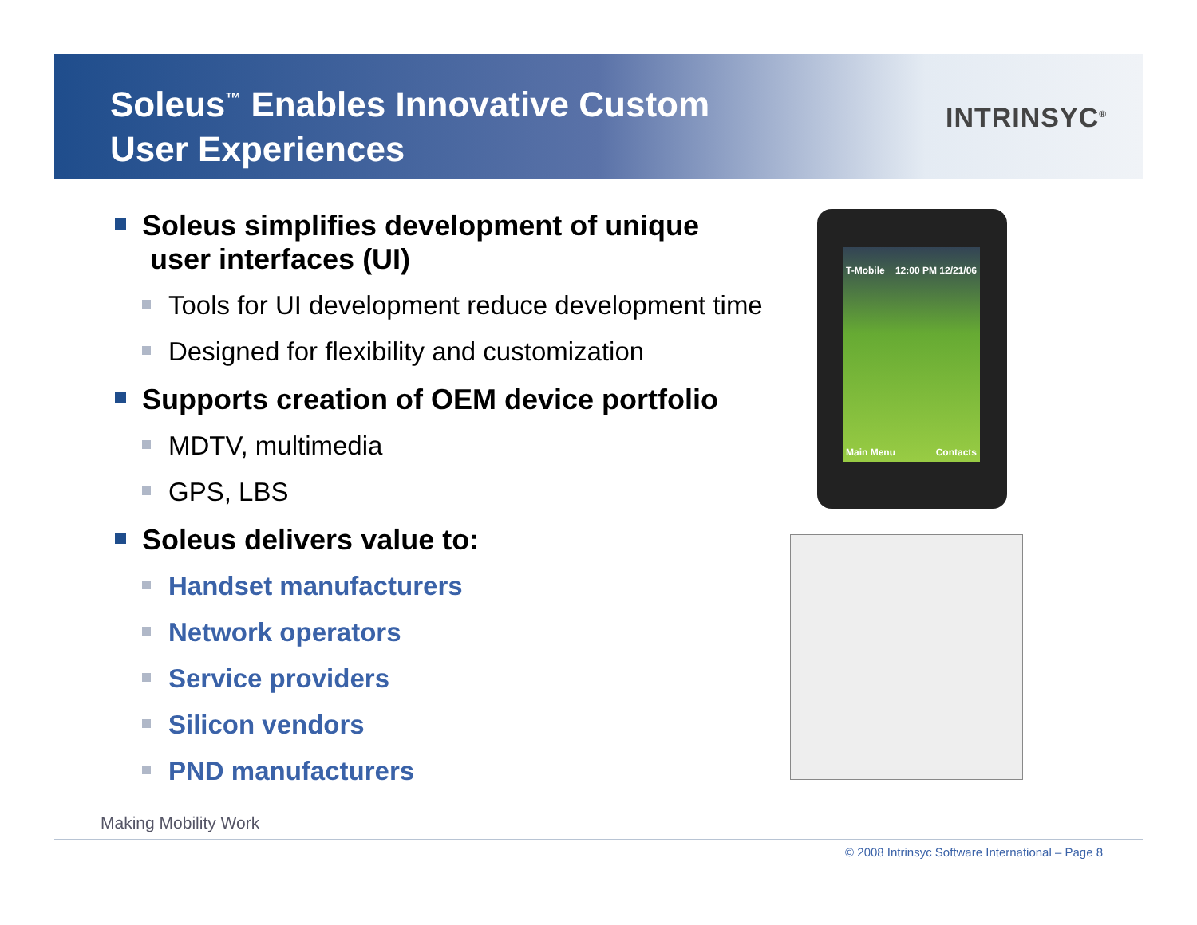Soleus<sup>™</sup> Enables Innovative Custom
User Experiences
INTRINSYC<sup>®</sup>
Soleus simplifies development of unique
user interfaces (UI)
Tools for UI development reduce development time
Designed for flexibility and customization
Supports creation of OEM device portfolio
MDTV, multimedia
GPS, LBS
Soleus delivers value to:
Handset manufacturers
Network operators
Service providers
Silicon vendors
PND manufacturers
T-Mobile 12:00 PM 12/21/06
Main Menu Contacts
Making Mobility Work
© 2008 Intrinsyc Software International – Page 8